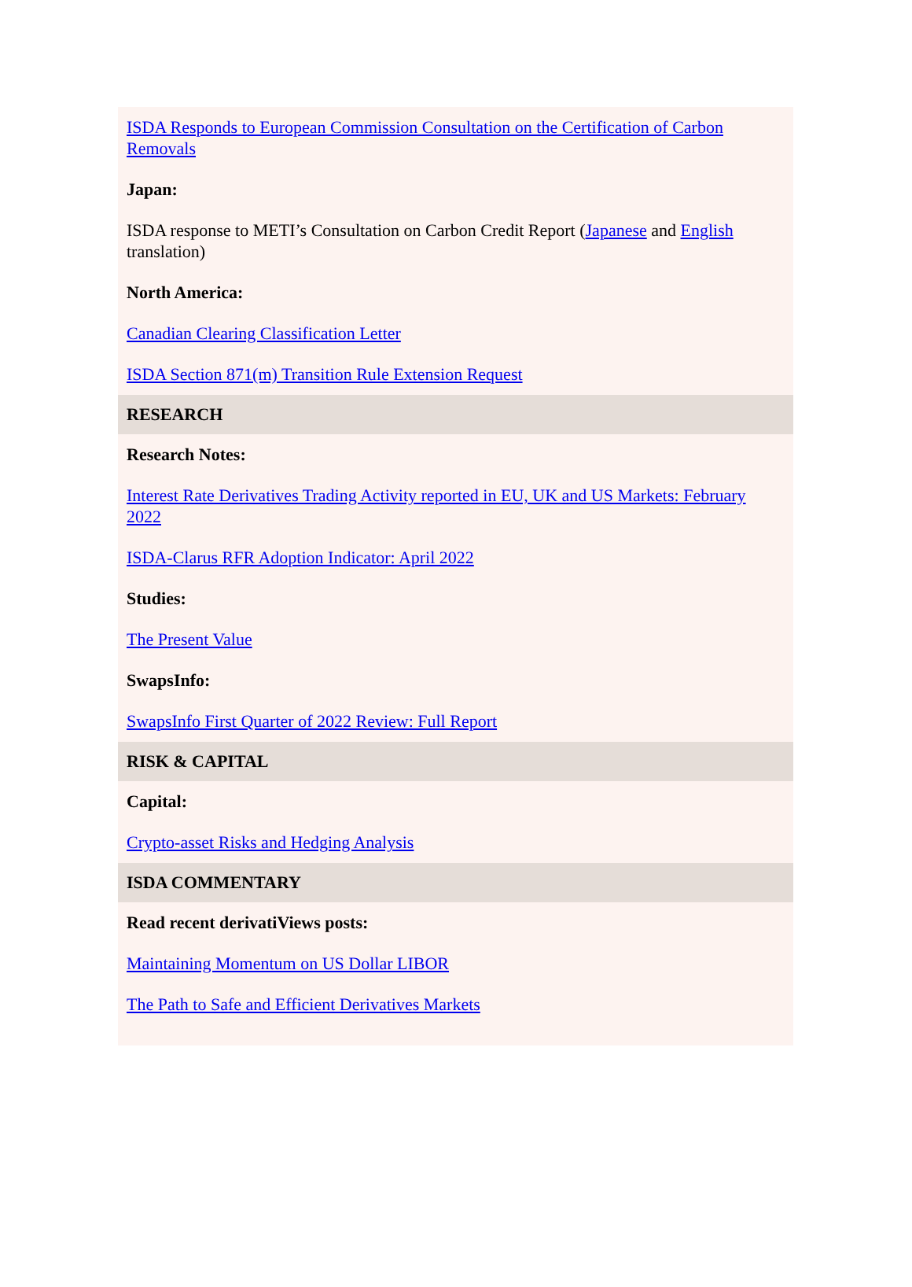ISDA Responds to European Commission Consultation on the Certification of Carbon Removals
Japan:
ISDA response to METI’s Consultation on Carbon Credit Report (Japanese and English translation)
North America:
Canadian Clearing Classification Letter
ISDA Section 871(m) Transition Rule Extension Request
RESEARCH
Research Notes:
Interest Rate Derivatives Trading Activity reported in EU, UK and US Markets: February 2022
ISDA-Clarus RFR Adoption Indicator: April 2022
Studies:
The Present Value
SwapsInfo:
SwapsInfo First Quarter of 2022 Review: Full Report
RISK & CAPITAL
Capital:
Crypto-asset Risks and Hedging Analysis
ISDA COMMENTARY
Read recent derivatiViews posts:
Maintaining Momentum on US Dollar LIBOR
The Path to Safe and Efficient Derivatives Markets